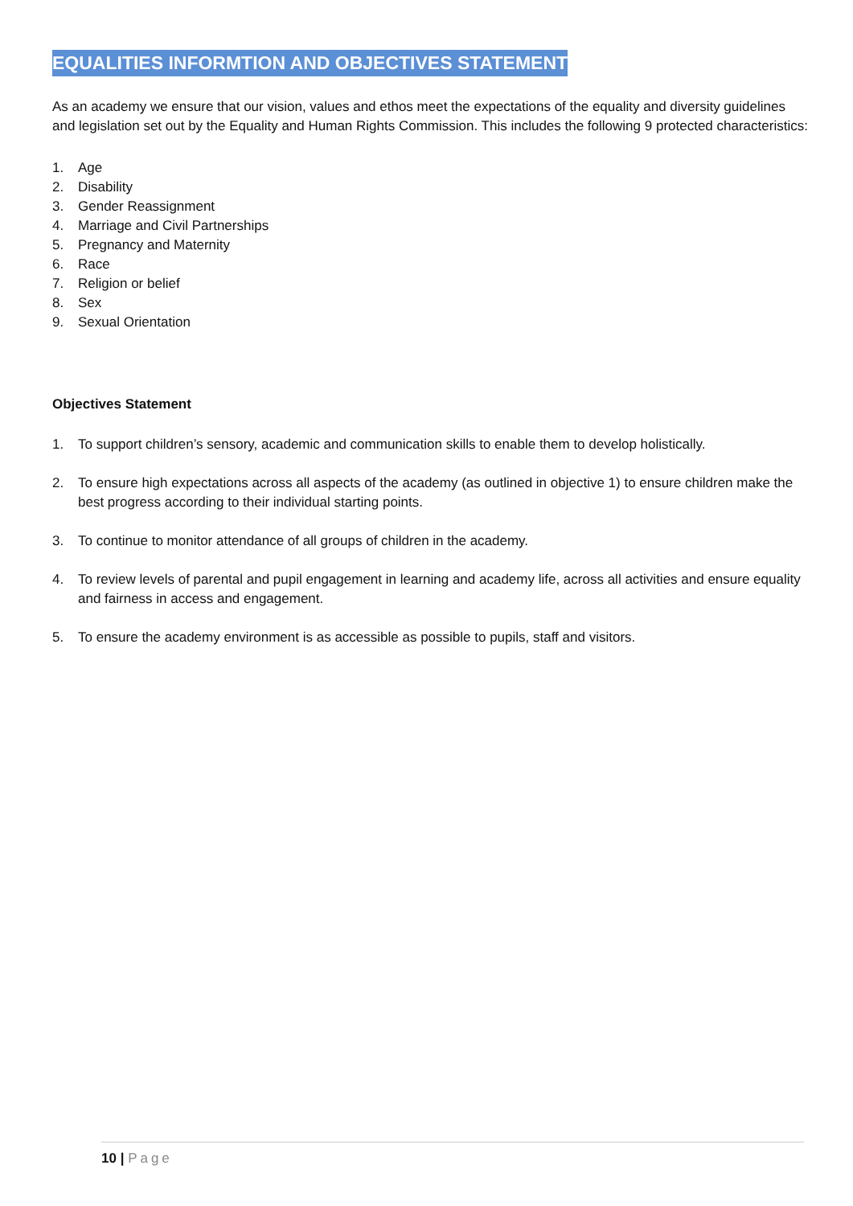EQUALITIES INFORMTION AND OBJECTIVES STATEMENT
As an academy we ensure that our vision, values and ethos meet the expectations of the equality and diversity guidelines and legislation set out by the Equality and Human Rights Commission. This includes the following 9 protected characteristics:
1. Age
2. Disability
3. Gender Reassignment
4. Marriage and Civil Partnerships
5. Pregnancy and Maternity
6. Race
7. Religion or belief
8. Sex
9. Sexual Orientation
Objectives Statement
1. To support children’s sensory, academic and communication skills to enable them to develop holistically.
2. To ensure high expectations across all aspects of the academy (as outlined in objective 1) to ensure children make the best progress according to their individual starting points.
3. To continue to monitor attendance of all groups of children in the academy.
4. To review levels of parental and pupil engagement in learning and academy life, across all activities and ensure equality and fairness in access and engagement.
5. To ensure the academy environment is as accessible as possible to pupils, staff and visitors.
10 | Page